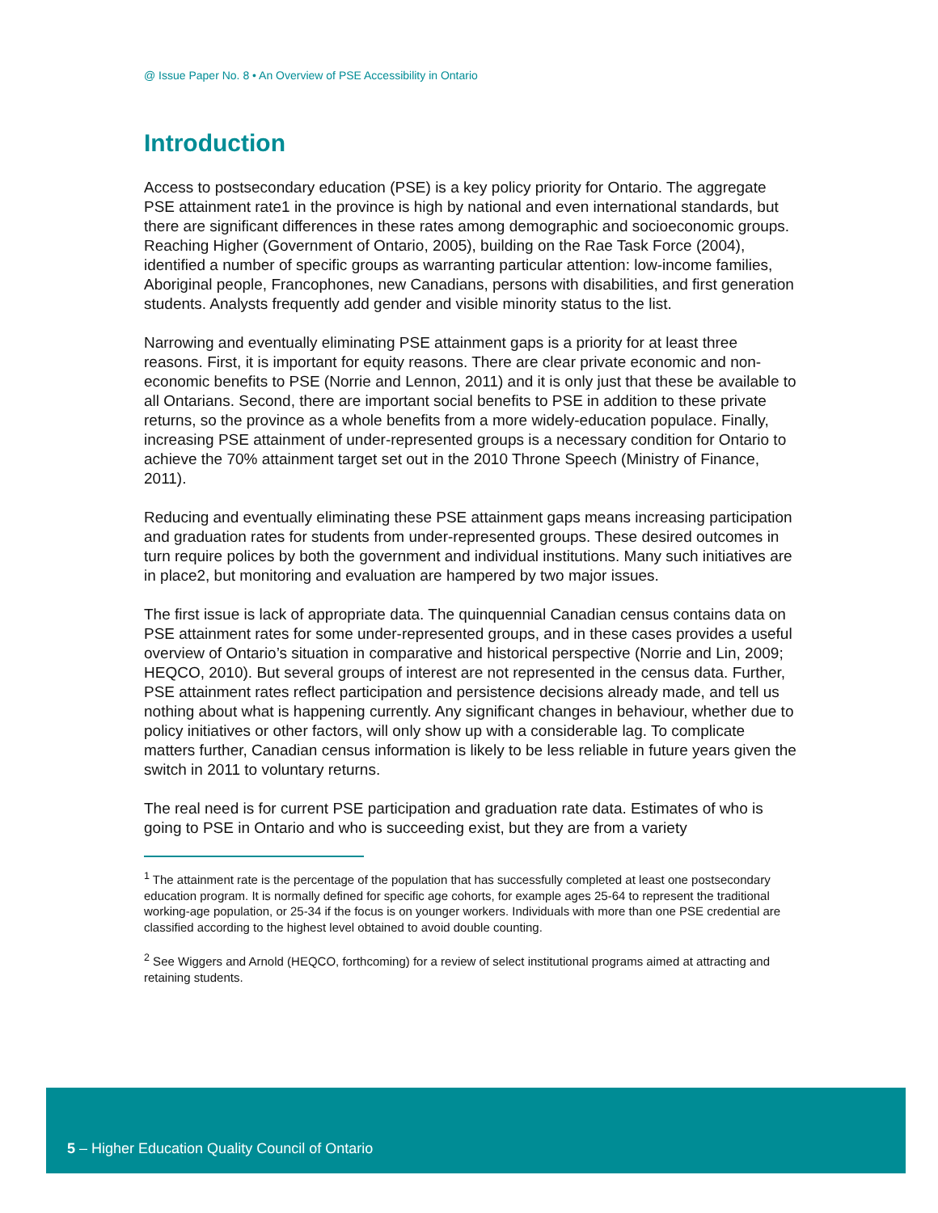@ Issue Paper No. 8 • An Overview of PSE Accessibility in Ontario
Introduction
Access to postsecondary education (PSE) is a key policy priority for Ontario. The aggregate PSE attainment rate1 in the province is high by national and even international standards, but there are significant differences in these rates among demographic and socioeconomic groups. Reaching Higher (Government of Ontario, 2005), building on the Rae Task Force (2004), identified a number of specific groups as warranting particular attention: low-income families, Aboriginal people, Francophones, new Canadians, persons with disabilities, and first generation students. Analysts frequently add gender and visible minority status to the list.
Narrowing and eventually eliminating PSE attainment gaps is a priority for at least three reasons. First, it is important for equity reasons. There are clear private economic and non-economic benefits to PSE (Norrie and Lennon, 2011) and it is only just that these be available to all Ontarians. Second, there are important social benefits to PSE in addition to these private returns, so the province as a whole benefits from a more widely-education populace. Finally, increasing PSE attainment of under-represented groups is a necessary condition for Ontario to achieve the 70% attainment target set out in the 2010 Throne Speech (Ministry of Finance, 2011).
Reducing and eventually eliminating these PSE attainment gaps means increasing participation and graduation rates for students from under-represented groups. These desired outcomes in turn require polices by both the government and individual institutions. Many such initiatives are in place2, but monitoring and evaluation are hampered by two major issues.
The first issue is lack of appropriate data. The quinquennial Canadian census contains data on PSE attainment rates for some under-represented groups, and in these cases provides a useful overview of Ontario’s situation in comparative and historical perspective (Norrie and Lin, 2009; HEQCO, 2010). But several groups of interest are not represented in the census data. Further, PSE attainment rates reflect participation and persistence decisions already made, and tell us nothing about what is happening currently. Any significant changes in behaviour, whether due to policy initiatives or other factors, will only show up with a considerable lag. To complicate matters further, Canadian census information is likely to be less reliable in future years given the switch in 2011 to voluntary returns.
The real need is for current PSE participation and graduation rate data. Estimates of who is going to PSE in Ontario and who is succeeding exist, but they are from a variety
<sup>1</sup> The attainment rate is the percentage of the population that has successfully completed at least one postsecondary education program. It is normally defined for specific age cohorts, for example ages 25-64 to represent the traditional working-age population, or 25-34 if the focus is on younger workers. Individuals with more than one PSE credential are classified according to the highest level obtained to avoid double counting.
<sup>2</sup> See Wiggers and Arnold (HEQCO, forthcoming) for a review of select institutional programs aimed at attracting and retaining students.
5 – Higher Education Quality Council of Ontario